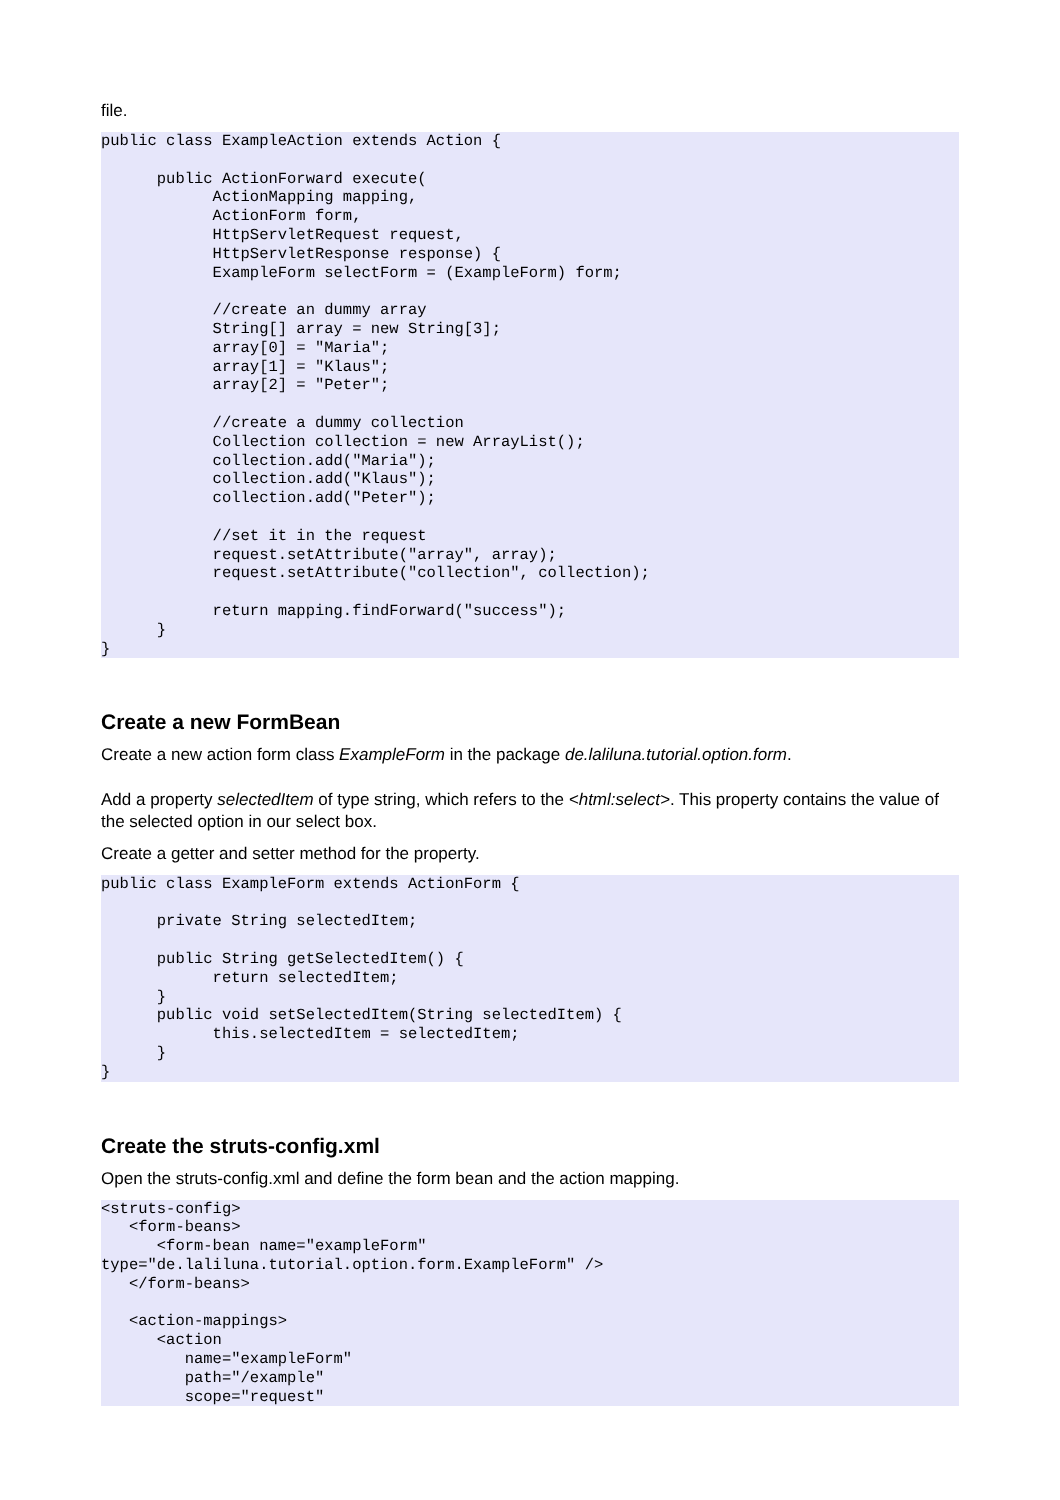file.
public class ExampleAction extends Action {

      public ActionForward execute(
            ActionMapping mapping,
            ActionForm form,
            HttpServletRequest request,
            HttpServletResponse response) {
            ExampleForm selectForm = (ExampleForm) form;

            //create an dummy array
            String[] array = new String[3];
            array[0] = "Maria";
            array[1] = "Klaus";
            array[2] = "Peter";

            //create a dummy collection
            Collection collection = new ArrayList();
            collection.add("Maria");
            collection.add("Klaus");
            collection.add("Peter");

            //set it in the request
            request.setAttribute("array", array);
            request.setAttribute("collection", collection);

            return mapping.findForward("success");
      }
}
Create a new FormBean
Create a new action form class ExampleForm in the package de.laliluna.tutorial.option.form.
Add a property selectedItem of type string, which refers to the <html:select>. This property contains the value of the selected option in our select box.
Create a getter and setter method for the property.
public class ExampleForm extends ActionForm {

      private String selectedItem;

      public String getSelectedItem() {
            return selectedItem;
      }
      public void setSelectedItem(String selectedItem) {
            this.selectedItem = selectedItem;
      }
}
Create the struts-config.xml
Open the struts-config.xml and define the form bean and the action mapping.
<struts-config>
   <form-beans>
      <form-bean name="exampleForm"
type="de.laliluna.tutorial.option.form.ExampleForm" />
   </form-beans>

   <action-mappings>
      <action
         name="exampleForm"
         path="/example"
         scope="request"